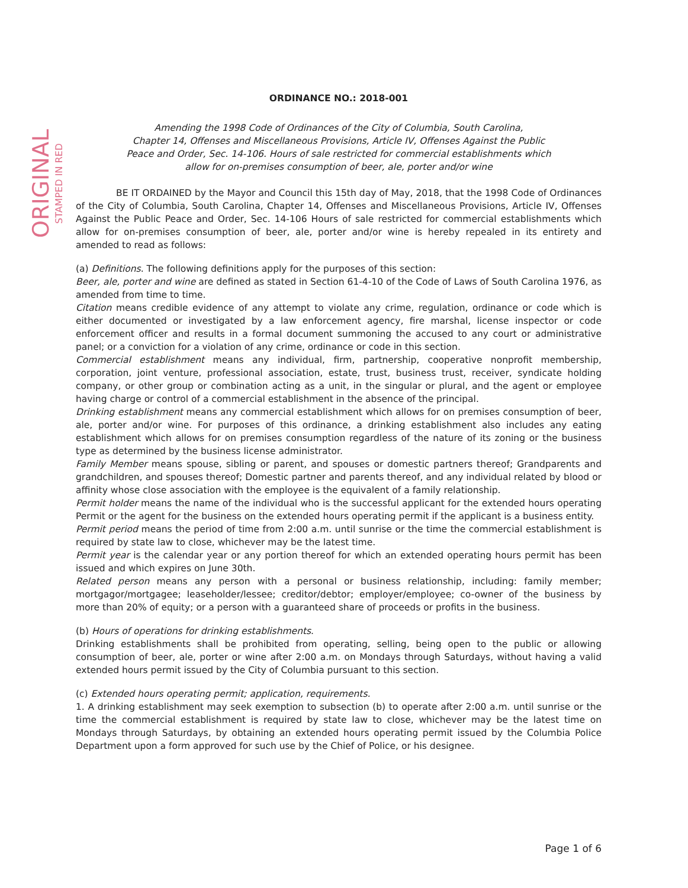ORIGINAL
STAMPED IN RED
ORDINANCE NO.: 2018-001
Amending the 1998 Code of Ordinances of the City of Columbia, South Carolina,
Chapter 14, Offenses and Miscellaneous Provisions, Article IV, Offenses Against the Public
Peace and Order, Sec. 14-106. Hours of sale restricted for commercial establishments which
allow for on-premises consumption of beer, ale, porter and/or wine
BE IT ORDAINED by the Mayor and Council this 15th day of May, 2018, that the 1998 Code of Ordinances of the City of Columbia, South Carolina, Chapter 14, Offenses and Miscellaneous Provisions, Article IV, Offenses Against the Public Peace and Order, Sec. 14-106 Hours of sale restricted for commercial establishments which allow for on-premises consumption of beer, ale, porter and/or wine is hereby repealed in its entirety and amended to read as follows:
(a) Definitions. The following definitions apply for the purposes of this section:
Beer, ale, porter and wine are defined as stated in Section 61-4-10 of the Code of Laws of South Carolina 1976, as amended from time to time.
Citation means credible evidence of any attempt to violate any crime, regulation, ordinance or code which is either documented or investigated by a law enforcement agency, fire marshal, license inspector or code enforcement officer and results in a formal document summoning the accused to any court or administrative panel; or a conviction for a violation of any crime, ordinance or code in this section.
Commercial establishment means any individual, firm, partnership, cooperative nonprofit membership, corporation, joint venture, professional association, estate, trust, business trust, receiver, syndicate holding company, or other group or combination acting as a unit, in the singular or plural, and the agent or employee having charge or control of a commercial establishment in the absence of the principal.
Drinking establishment means any commercial establishment which allows for on premises consumption of beer, ale, porter and/or wine. For purposes of this ordinance, a drinking establishment also includes any eating establishment which allows for on premises consumption regardless of the nature of its zoning or the business type as determined by the business license administrator.
Family Member means spouse, sibling or parent, and spouses or domestic partners thereof; Grandparents and grandchildren, and spouses thereof; Domestic partner and parents thereof, and any individual related by blood or affinity whose close association with the employee is the equivalent of a family relationship.
Permit holder means the name of the individual who is the successful applicant for the extended hours operating Permit or the agent for the business on the extended hours operating permit if the applicant is a business entity.
Permit period means the period of time from 2:00 a.m. until sunrise or the time the commercial establishment is required by state law to close, whichever may be the latest time.
Permit year is the calendar year or any portion thereof for which an extended operating hours permit has been issued and which expires on June 30th.
Related person means any person with a personal or business relationship, including: family member; mortgagor/mortgagee; leaseholder/lessee; creditor/debtor; employer/employee; co-owner of the business by more than 20% of equity; or a person with a guaranteed share of proceeds or profits in the business.
(b) Hours of operations for drinking establishments.
Drinking establishments shall be prohibited from operating, selling, being open to the public or allowing consumption of beer, ale, porter or wine after 2:00 a.m. on Mondays through Saturdays, without having a valid extended hours permit issued by the City of Columbia pursuant to this section.
(c) Extended hours operating permit; application, requirements.
1. A drinking establishment may seek exemption to subsection (b) to operate after 2:00 a.m. until sunrise or the time the commercial establishment is required by state law to close, whichever may be the latest time on Mondays through Saturdays, by obtaining an extended hours operating permit issued by the Columbia Police Department upon a form approved for such use by the Chief of Police, or his designee.
Page 1 of 6